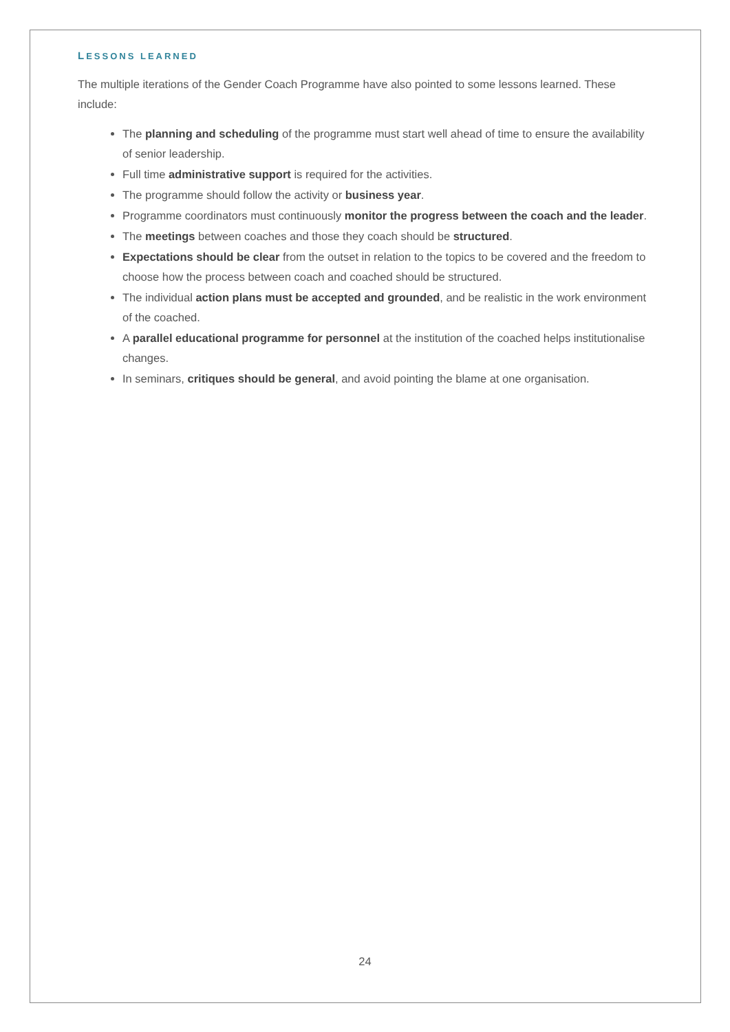LESSONS LEARNED
The multiple iterations of the Gender Coach Programme have also pointed to some lessons learned. These include:
The planning and scheduling of the programme must start well ahead of time to ensure the availability of senior leadership.
Full time administrative support is required for the activities.
The programme should follow the activity or business year.
Programme coordinators must continuously monitor the progress between the coach and the leader.
The meetings between coaches and those they coach should be structured.
Expectations should be clear from the outset in relation to the topics to be covered and the freedom to choose how the process between coach and coached should be structured.
The individual action plans must be accepted and grounded, and be realistic in the work environment of the coached.
A parallel educational programme for personnel at the institution of the coached helps institutionalise changes.
In seminars, critiques should be general, and avoid pointing the blame at one organisation.
24